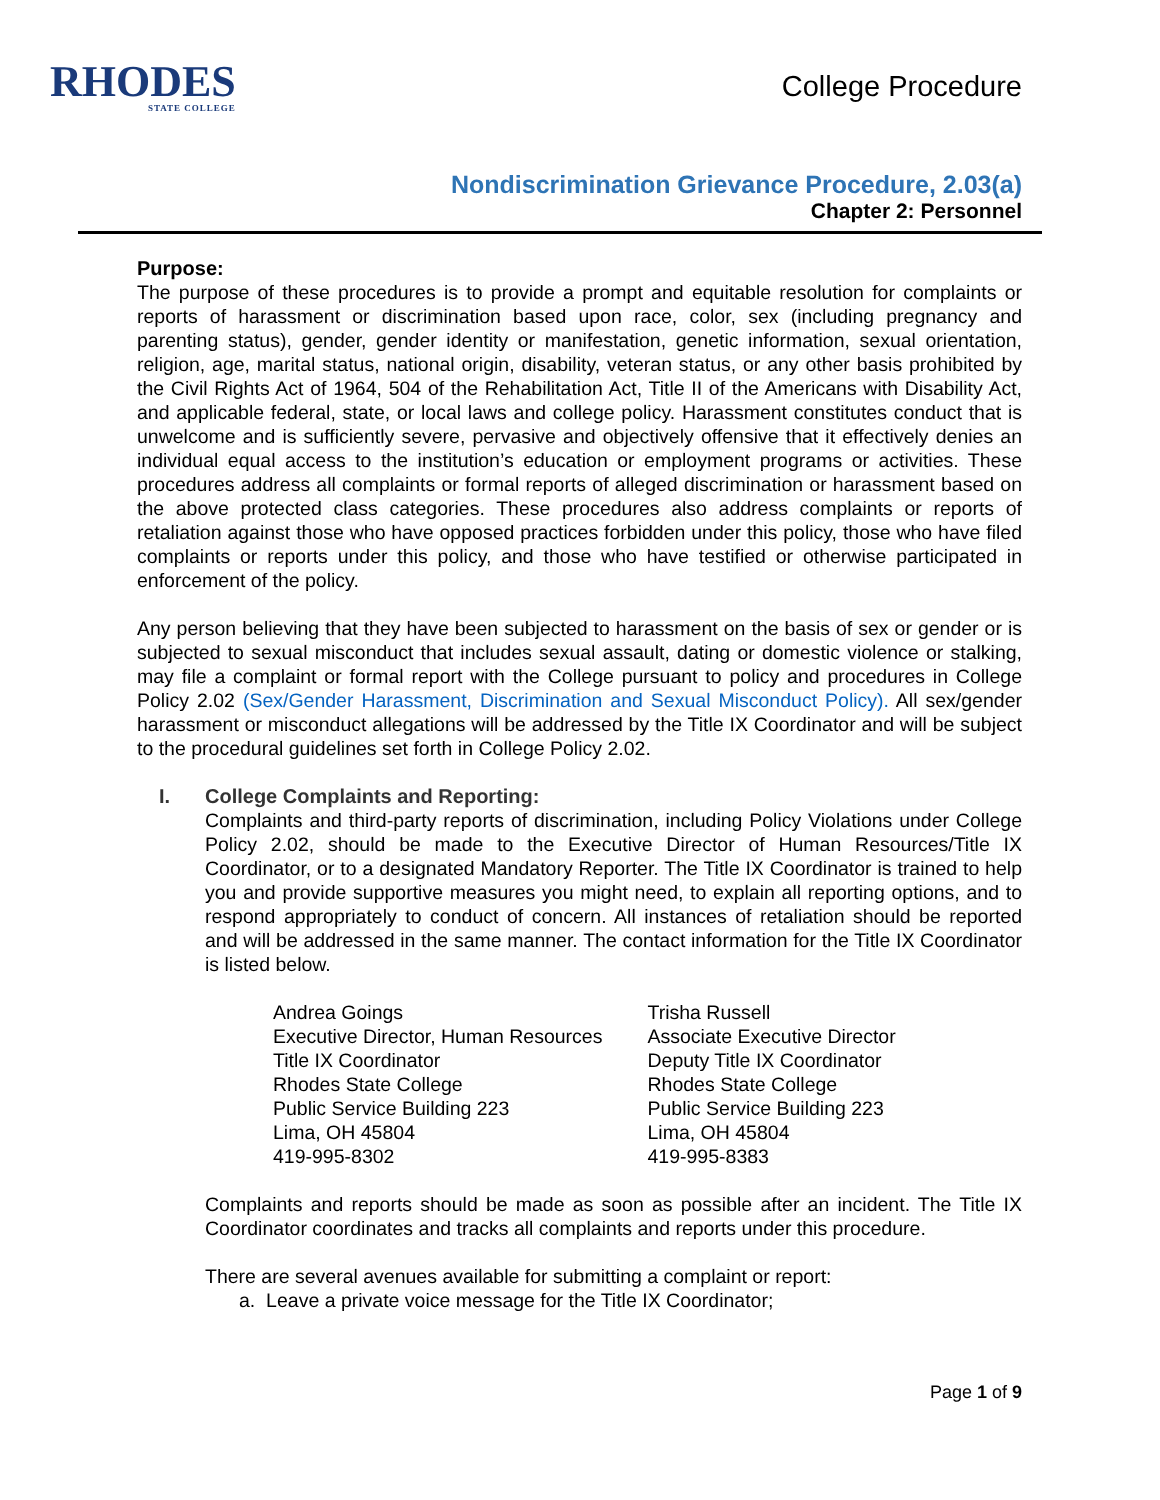RHODES
STATE COLLEGE
College Procedure
Nondiscrimination Grievance Procedure, 2.03(a)
Chapter 2: Personnel
Purpose:
The purpose of these procedures is to provide a prompt and equitable resolution for complaints or reports of harassment or discrimination based upon race, color, sex (including pregnancy and parenting status), gender, gender identity or manifestation, genetic information, sexual orientation, religion, age, marital status, national origin, disability, veteran status, or any other basis prohibited by the Civil Rights Act of 1964, 504 of the Rehabilitation Act, Title II of the Americans with Disability Act, and applicable federal, state, or local laws and college policy. Harassment constitutes conduct that is unwelcome and is sufficiently severe, pervasive and objectively offensive that it effectively denies an individual equal access to the institution’s education or employment programs or activities. These procedures address all complaints or formal reports of alleged discrimination or harassment based on the above protected class categories. These procedures also address complaints or reports of retaliation against those who have opposed practices forbidden under this policy, those who have filed complaints or reports under this policy, and those who have testified or otherwise participated in enforcement of the policy.
Any person believing that they have been subjected to harassment on the basis of sex or gender or is subjected to sexual misconduct that includes sexual assault, dating or domestic violence or stalking, may file a complaint or formal report with the College pursuant to policy and procedures in College Policy 2.02 (Sex/Gender Harassment, Discrimination and Sexual Misconduct Policy). All sex/gender harassment or misconduct allegations will be addressed by the Title IX Coordinator and will be subject to the procedural guidelines set forth in College Policy 2.02.
I. College Complaints and Reporting:
Complaints and third-party reports of discrimination, including Policy Violations under College Policy 2.02, should be made to the Executive Director of Human Resources/Title IX Coordinator, or to a designated Mandatory Reporter. The Title IX Coordinator is trained to help you and provide supportive measures you might need, to explain all reporting options, and to respond appropriately to conduct of concern. All instances of retaliation should be reported and will be addressed in the same manner. The contact information for the Title IX Coordinator is listed below.
Andrea Goings
Executive Director, Human Resources
Title IX Coordinator
Rhodes State College
Public Service Building 223
Lima, OH 45804
419-995-8302
Trisha Russell
Associate Executive Director
Deputy Title IX Coordinator
Rhodes State College
Public Service Building 223
Lima, OH 45804
419-995-8383
Complaints and reports should be made as soon as possible after an incident. The Title IX Coordinator coordinates and tracks all complaints and reports under this procedure.
There are several avenues available for submitting a complaint or report:
a. Leave a private voice message for the Title IX Coordinator;
Page 1 of 9